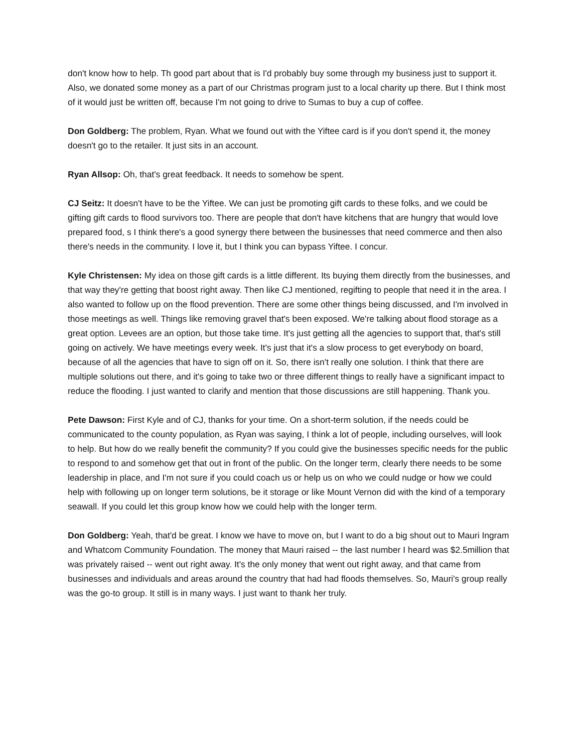don't know how to help. Th good part about that is I'd probably buy some through my business just to support it. Also, we donated some money as a part of our Christmas program just to a local charity up there. But I think most of it would just be written off, because I'm not going to drive to Sumas to buy a cup of coffee.
Don Goldberg: The problem, Ryan. What we found out with the Yiftee card is if you don't spend it, the money doesn't go to the retailer. It just sits in an account.
Ryan Allsop: Oh, that's great feedback. It needs to somehow be spent.
CJ Seitz: It doesn't have to be the Yiftee. We can just be promoting gift cards to these folks, and we could be gifting gift cards to flood survivors too. There are people that don't have kitchens that are hungry that would love prepared food, s I think there's a good synergy there between the businesses that need commerce and then also there's needs in the community. I love it, but I think you can bypass Yiftee. I concur.
Kyle Christensen: My idea on those gift cards is a little different. Its buying them directly from the businesses, and that way they're getting that boost right away. Then like CJ mentioned, regifting to people that need it in the area. I also wanted to follow up on the flood prevention. There are some other things being discussed, and I'm involved in those meetings as well. Things like removing gravel that's been exposed. We're talking about flood storage as a great option. Levees are an option, but those take time. It's just getting all the agencies to support that, that's still going on actively. We have meetings every week. It's just that it's a slow process to get everybody on board, because of all the agencies that have to sign off on it. So, there isn't really one solution. I think that there are multiple solutions out there, and it's going to take two or three different things to really have a significant impact to reduce the flooding. I just wanted to clarify and mention that those discussions are still happening. Thank you.
Pete Dawson: First Kyle and of CJ, thanks for your time. On a short-term solution, if the needs could be communicated to the county population, as Ryan was saying, I think a lot of people, including ourselves, will look to help. But how do we really benefit the community? If you could give the businesses specific needs for the public to respond to and somehow get that out in front of the public. On the longer term, clearly there needs to be some leadership in place, and I'm not sure if you could coach us or help us on who we could nudge or how we could help with following up on longer term solutions, be it storage or like Mount Vernon did with the kind of a temporary seawall. If you could let this group know how we could help with the longer term.
Don Goldberg: Yeah, that'd be great. I know we have to move on, but I want to do a big shout out to Mauri Ingram and Whatcom Community Foundation. The money that Mauri raised -- the last number I heard was $2.5million that was privately raised -- went out right away. It's the only money that went out right away, and that came from businesses and individuals and areas around the country that had had floods themselves. So, Mauri's group really was the go-to group. It still is in many ways. I just want to thank her truly.